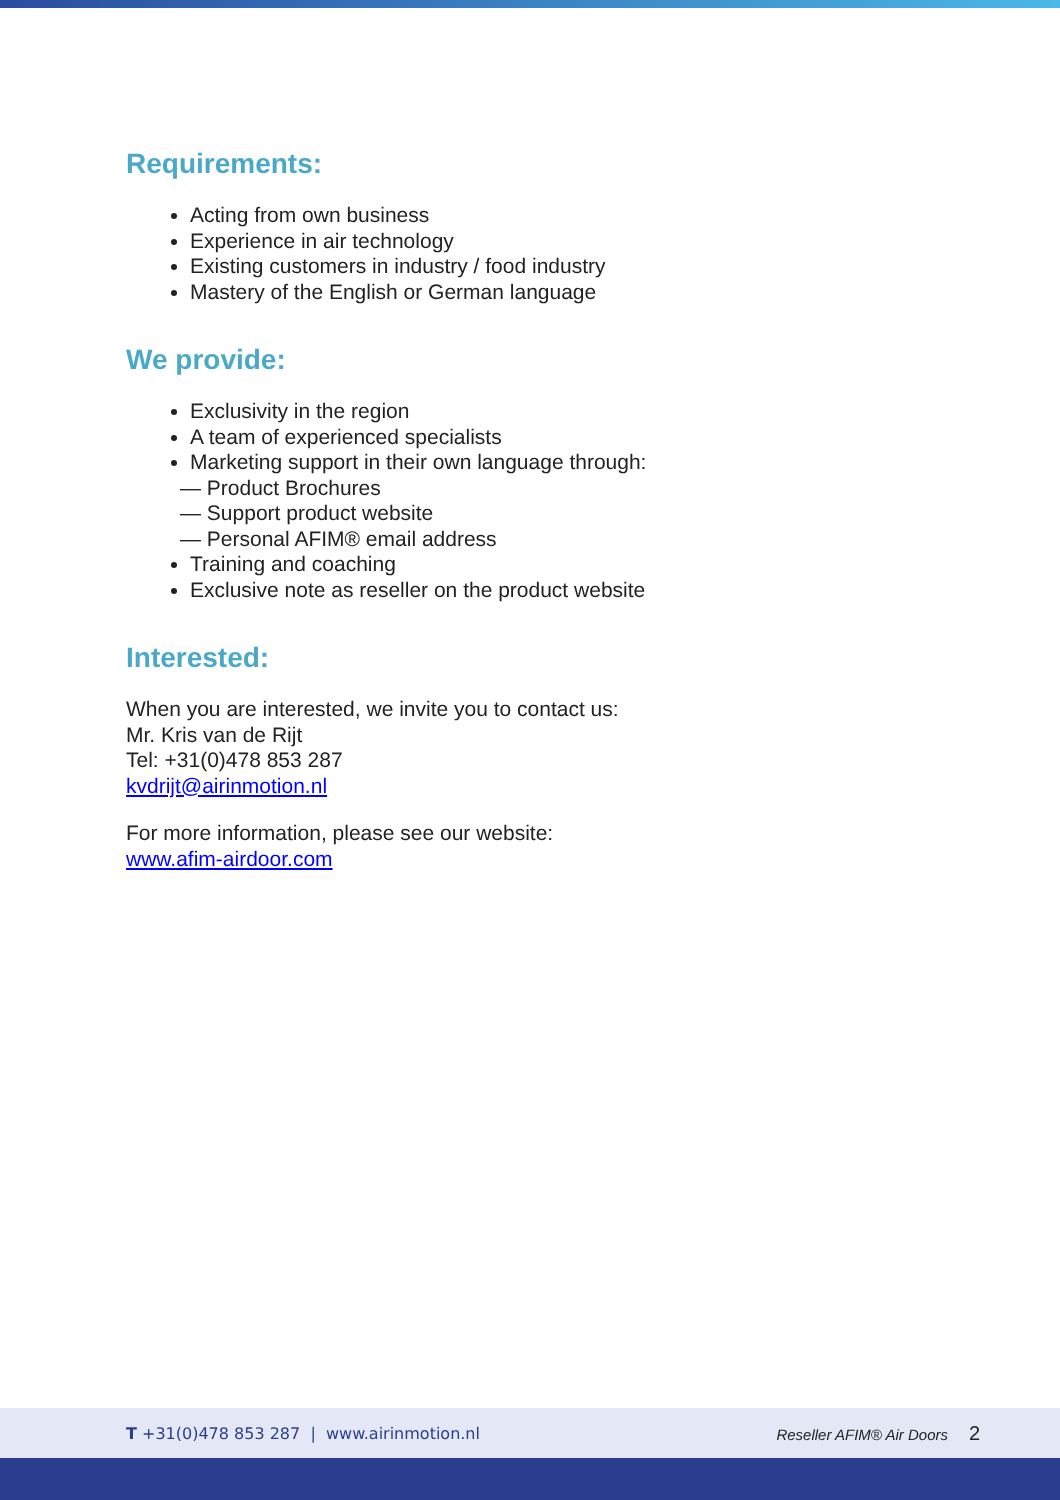Requirements:
Acting from own business
Experience in air technology
Existing customers in industry / food industry
Mastery of the English or German language
We provide:
Exclusivity in the region
A team of experienced specialists
Marketing support in their own language through:
— Product Brochures
— Support product website
— Personal AFIM® email address
Training and coaching
Exclusive note as reseller on the product website
Interested:
When you are interested, we invite you to contact us:
Mr. Kris van de Rijt
Tel: +31(0)478 853 287
kvdrijt@airinmotion.nl
For more information, please see our website:
www.afim-airdoor.com
T +31(0)478 853 287 | www.airinmotion.nl Reseller AFIM® Air Doors 2